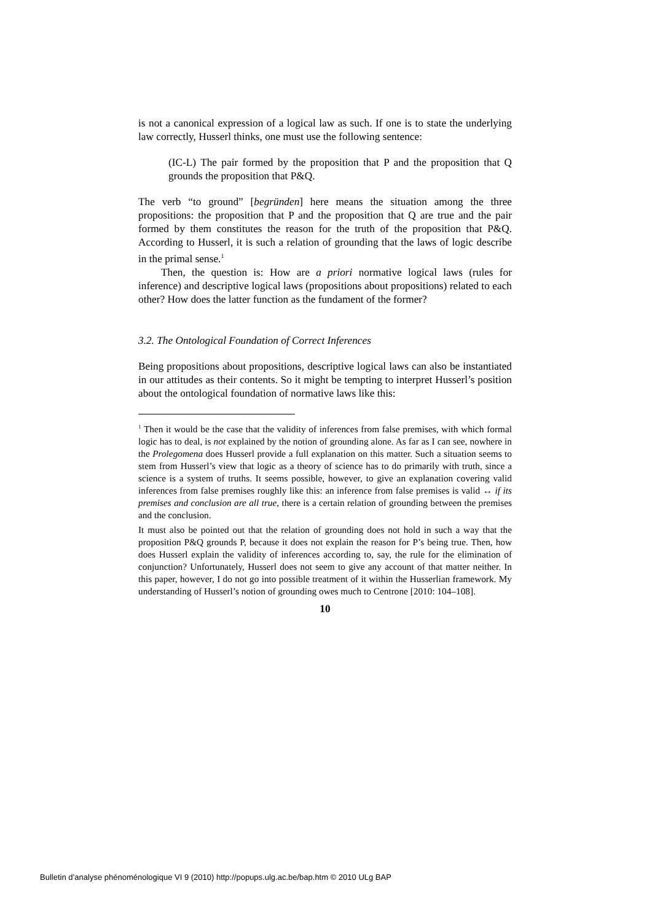is not a canonical expression of a logical law as such. If one is to state the underlying law correctly, Husserl thinks, one must use the following sen­tence:
(IC-L) The pair formed by the proposition that P and the proposition that Q grounds the proposition that P&Q.
The verb “to ground” [begründen] here means the situation among the three propositions: the proposition that P and the proposition that Q are true and the pair formed by them constitutes the reason for the truth of the proposition that P&Q. According to Husserl, it is such a relation of grounding that the laws of logic describe in the primal sense.<sup>1</sup>
Then, the question is: How are a priori normative logical laws (rules for inference) and descriptive logical laws (propositions about propositions) related to each other? How does the latter function as the fundament of the former?
3.2. The Ontological Foundation of Correct Inferences
Being propositions about propositions, descriptive logical laws can also be instantiated in our attitudes as their contents. So it might be tempting to interpret Husserl’s position about the ontological foundation of normative laws like this:
<sup>1</sup> Then it would be the case that the validity of inferences from false premises, with which formal logic has to deal, is not explained by the notion of grounding alone. As far as I can see, nowhere in the Prolegomena does Husserl provide a full explanation on this matter. Such a situation seems to stem from Husserl’s view that logic as a theory of science has to do primarily with truth, since a science is a system of truths. It seems possible, however, to give an explanation covering valid inferences from false premises roughly like this: an inference from false premises is valid ↔ if its premises and conclusion are all true, there is a certain relation of grounding between the premises and the conclusion.
It must also be pointed out that the relation of grounding does not hold in such a way that the proposition P&Q grounds P, because it does not explain the reason for P’s being true. Then, how does Husserl explain the validity of inferences according to, say, the rule for the elimination of conjunction? Unfortunately, Husserl does not seem to give any account of that matter neither. In this paper, however, I do not go into possible treatment of it within the Husserlian framework. My understanding of Husserl’s notion of grounding owes much to Centrone [2010: 104–108].
10
Bulletin d’analyse phénoménologique VI 9 (2010) http://popups.ulg.ac.be/bap.htm © 2010 ULg BAP